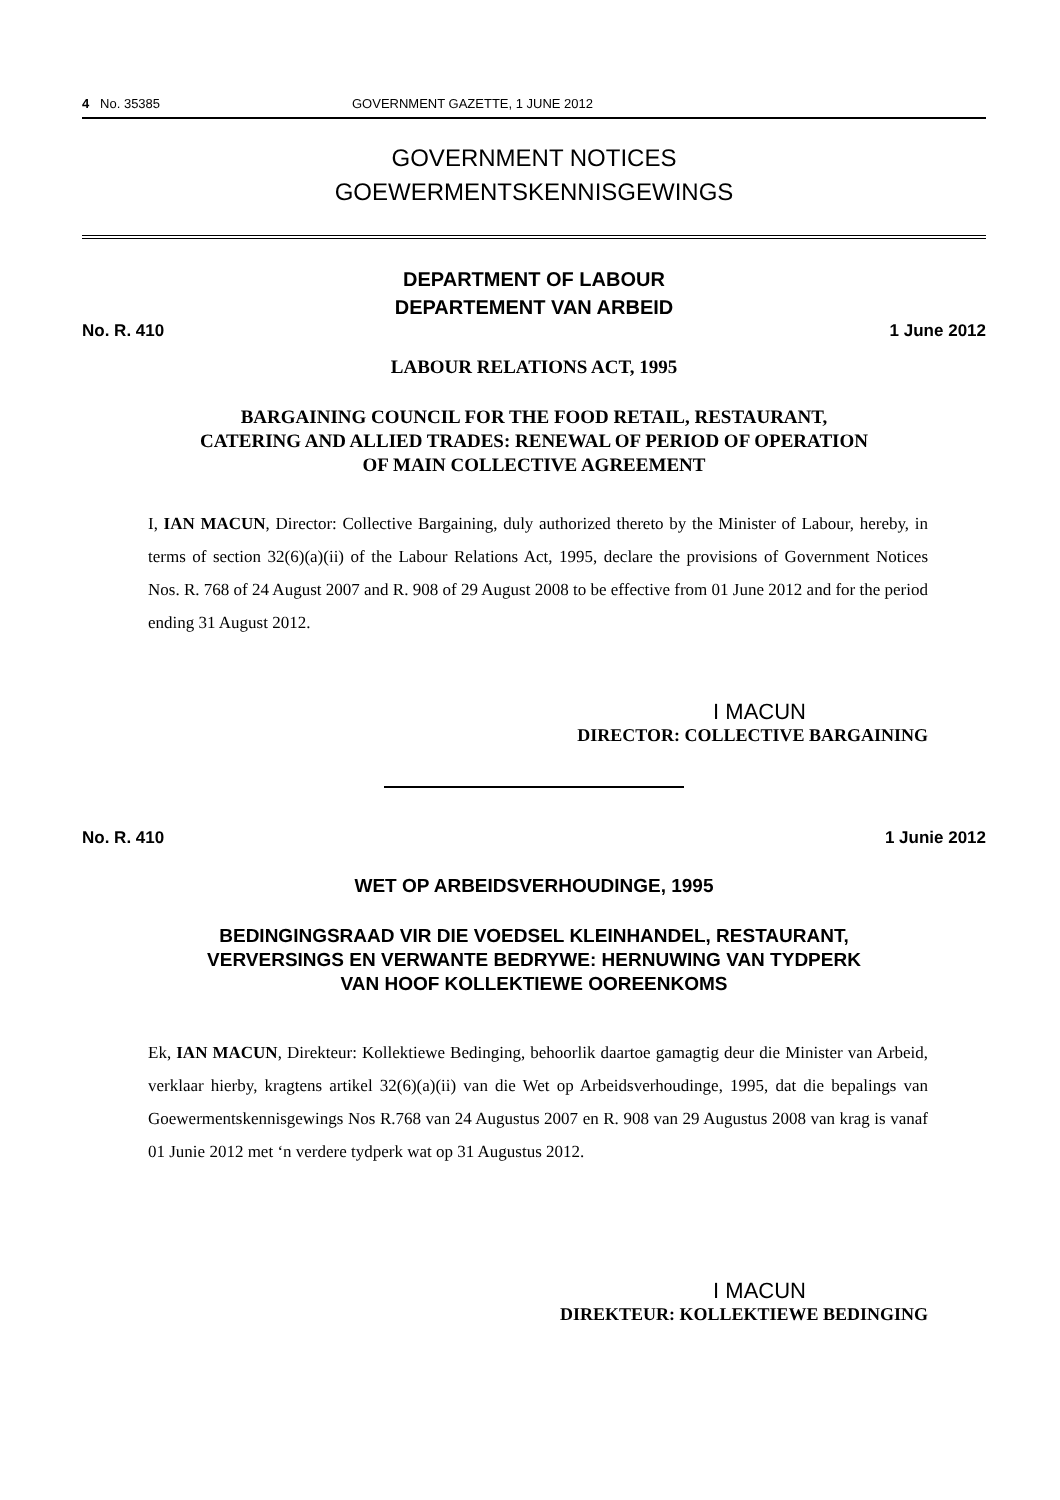4 No. 35385 GOVERNMENT GAZETTE, 1 JUNE 2012
GOVERNMENT NOTICES
GOEWERMENTSKENNISGEWINGS
DEPARTMENT OF LABOUR
DEPARTEMENT VAN ARBEID
No. R. 410 1 June 2012
LABOUR RELATIONS ACT, 1995
BARGAINING COUNCIL FOR THE FOOD RETAIL, RESTAURANT,
CATERING AND ALLIED TRADES: RENEWAL OF PERIOD OF OPERATION
OF MAIN COLLECTIVE AGREEMENT
I, IAN MACUN, Director: Collective Bargaining, duly authorized thereto by the Minister of Labour, hereby, in terms of section 32(6)(a)(ii) of the Labour Relations Act, 1995, declare the provisions of Government Notices Nos. R. 768 of 24 August 2007 and R. 908 of 29 August 2008 to be effective from 01 June 2012 and for the period ending 31 August 2012.
I MACUN
DIRECTOR: COLLECTIVE BARGAINING
No. R. 410 1 Junie 2012
WET OP ARBEIDSVERHOUDINGE, 1995
BEDINGINGSRAAD VIR DIE VOEDSEL KLEINHANDEL, RESTAURANT,
VERVERSINGS EN VERWANTE BEDRYWE: HERNUWING VAN TYDPERK
VAN HOOF KOLLEKTIEWE OOREENKOMS
Ek, IAN MACUN, Direkteur: Kollektiewe Bedinging, behoorlik daartoe gamagtig deur die Minister van Arbeid, verklaar hierby, kragtens artikel 32(6)(a)(ii) van die Wet op Arbeidsverhoudinge, 1995, dat die bepalings van Goewermentskennisgewings Nos R.768 van 24 Augustus 2007 en R. 908 van 29 Augustus 2008 van krag is vanaf 01 Junie 2012 met ‘n verdere tydperk wat op 31 Augustus 2012.
I MACUN
DIREKTEUR: KOLLEKTIEWE BEDINGING